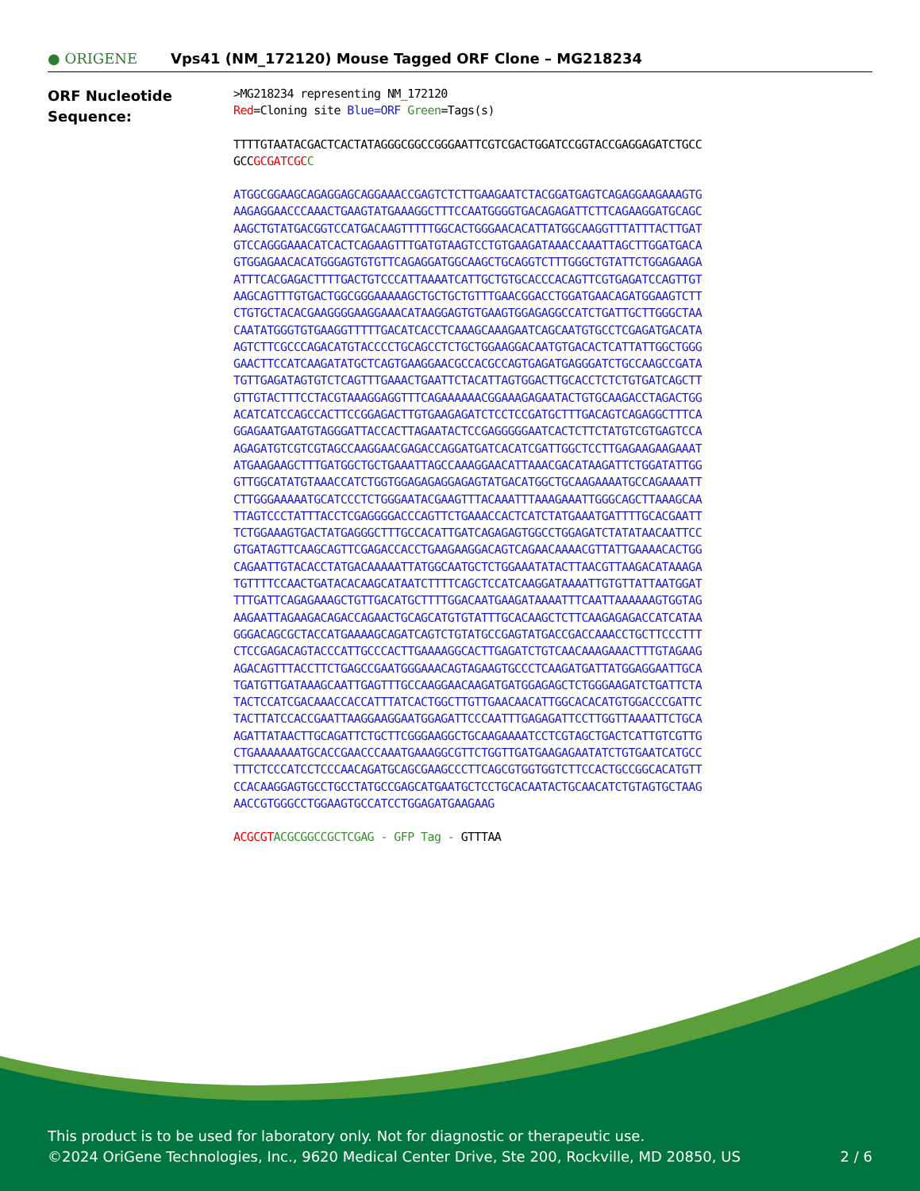● ORIGENE
Vps41 (NM_172120) Mouse Tagged ORF Clone – MG218234
ORF Nucleotide
Sequence:
>MG218234 representing NM_172120
Red=Cloning site Blue=ORF Green=Tags(s)
TTTTGTAATACGACTCACTATAGGGCGGCCGGGAATTCGTCGACTGGATCCGGTACCGAGGAGATCTGCC
GCCGCGATCGC C
ATGGCGGAAGCAGAGGAGCAGGAAACCGAGTCTCTTGAAGAATCTACGGATGAGTCAGAGGAAGAAAGTG
AAGAGGAACCCAAACTGAAGTATGAAAGGCTTTCCAATGGGGTGACAGAGATTCTTCAGAAGGATGCAGC
AAGCTGTATGACGGTCCATGACAAGTTTTTGGCACTGGGAACACATTATGGCAAGGTTTATTTACTTGAT
GTCCAGGGAAACATCACTCAGAAGTTTGATGTAAGTCCTGTGAAGATAAACCAAATTAGCTTGGATGACA
GTGGAGAACACATGGGAGTGTGTTCAGAGGATGGCAAGCTGCAGGTCTTTGGGCTGTATTCTGGAGAAGA
ATTTCACGAGACTTTTGACTGTCCCATTAAAATCATTGCTGTGCACCCACAGTTCGTGAGATCCAGTTGT
AAGCAGTTTGTGACTGGCGGGAAAAAGCTGCTGCTGTTTGAACGGACCTGGATGAACAGATGGAAGTCTT
CTGTGCTACACGAAGGGGAAGGAAACATAAGGAGTGTGAAGTGGAGAGGCCATCTGATTGCTTGGGCTAA
CAATATGGGTGTGAAGGTTTTTGACATCACCTCAAAGCAAAGAATCAGCAATGTGCCTCGAGATGACATA
AGTCTTCGCCCAGACATGTACCCCTGCAGCCTCTGCTGGAAGGACAATGTGACACTCATTATTGGCTGGG
GAACTTCCATCAAGATATGCTCAGTGAAGGAACGCCACGCCAGTGAGATGAGGGATCTGCCAAGCCGATA
TGTTGAGATAGTGTCTCAGTTTGAAACTGAATTCTACATTAGTGGACTTGCACCTCTCTGTGATCAGCTT
GTTGTACTTTCCTACGTAAAGGAGGTTTCAGAAAAAACGGAAAGAGAATACTGTGCAAGACCTAGACTGG
ACATCATCCAGCCACTTCCGGAGACTTGTGAAGAGATCTCCTCCGATGCTTTGACAGTCAGAGGCTTTCA
GGAGAATGAATGTAGGGATTACCACTTAGAATACTCCGAGGGGGAATCACTCTTCTATGTCGTGAGTCCA
AGAGATGTCGTCGTAGCCAAGGAACGAGACCAGGATGATCACATCGATTGGCTCCTTGAGAAGAAGAAAT
ATGAAGAAGCTTTGATGGCTGCTGAAATTAGCCAAAGGAACATTAAACGACATAAGATTCTGGATATTGG
GTTGGCATATGTAAACCATCTGGTGGAGAGAGGAGAGTATGACATGGCTGCAAGAAAATGCCAGAAAATT
CTTGGGAAAAATGCATCCCTCTGGGAATACGAAGTTTACAAATTTAAAGAAATTGGGCAGCTTAAAGCAA
TTAGTCCCTATTTACCTCGAGGGGACCCAGTTCTGAAACCACTCATCTATGAAATGATTTTGCACGAATT
TCTGGAAAGTGACTATGAGGGCTTTGCCACATTGATCAGAGAGTGGCCTGGAGATCTATATAACAATTCC
GTGATAGTTCAAGCAGTTCGAGACCACCTGAAGAAGGACAGTCAGAACAAAACGTTATTGAAAACACTGG
CAGAATTGTACACCTATGACAAAAATTATGGCAATGCTCTGGAAATATACTTAACGTTAAGACATAAAGA
TGTTTTCCAACTGATACACAAGCATAATCTTTTCAGCTCCATCAAGGATAAAATTGTGTTATTAATGGAT
TTTGATTCAGAGAAAGCTGTTGACATGCTTTTGGACAATGAAGATAAAATTTCAATTAAAAAAGTGGTAG
AAGAATTAGAAGACAGACCAGAACTGCAGCATGTGTATTTGCACAAGCTCTTCAAGAGAGACCATCATAA
GGGACAGCGCTACCATGAAAAGCAGATCAGTCTGTATGCCGAGTATGACCGACCAAACCTGCTTCCCTTT
CTCCGAGACAGTACCCATTGCCCACTTGAAAAGGCACTTGAGATCTGTCAACAAAGAAACTTTGTAGAAG
AGACAGTTTACCTTCTGAGCCGAATGGGAAACAGTAGAAGTGCCCTCAAGATGATTATGGAGGAATTGCA
TGATGTTGATAAAGCAATTGAGTTTGCCAAGGAACAAGATGATGGAGAGCTCTGGGAAGATCTGATTCTA
TACTCCATCGACAAACCACCATTTATCACTGGCTTGTTGAACAACATTGGCACACATGTGGACCCGATTC
TACTTATCCACCGAATTAAGGAAGGAATGGAGATTCCCAATTTGAGAGATTCCTTGGTTAAAATTCTGCA
AGATTATAACTTGCAGATTCTGCTTCGGGAAGGCTGCAAGAAAATCCTCGTAGCTGACTCATTGTCGTTG
CTGAAAAAAATGCACCGAACCCAAATGAAAGGCGTTCTGGTTGATGAAGAGAATATCTGTGAATCATGCC
TTTCTCCCATCCTCCCAACAGATGCAGCGAAGCCCTTCAGCGTGGTGGTCTTCCACTGCCGGCACATGTT
CCACAAGGAGTGCCTGCCTATGCCGAGCATGAATGCTCCTGCACAATACTGCAACATCTGTAGTGCTAAG
AACCGTGGGCCTGGAAGTGCCATCCTGGAGATGAAGAAG
ACGCGT ACGCGGCCGCTCGAG - GFP Tag - GTTTAA
This product is to be used for laboratory only. Not for diagnostic or therapeutic use.
©2024 OriGene Technologies, Inc., 9620 Medical Center Drive, Ste 200, Rockville, MD 20850, US 2 / 6